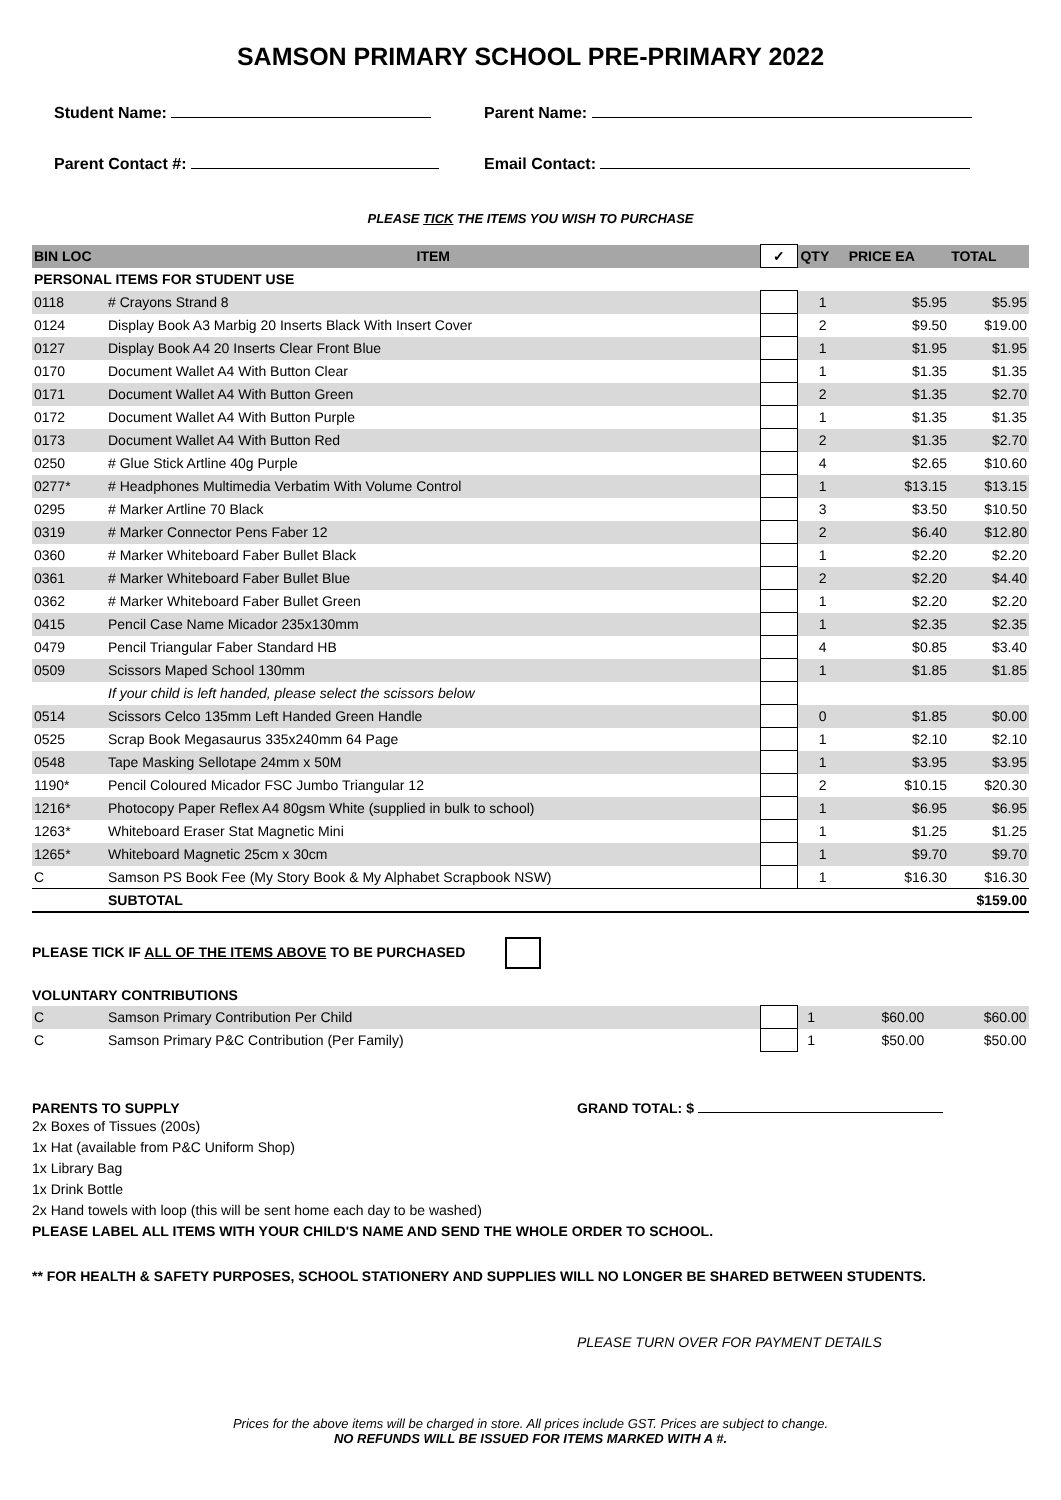SAMSON PRIMARY SCHOOL PRE-PRIMARY 2022
Student Name: Parent Name:
Parent Contact #: Email Contact:
PLEASE TICK THE ITEMS YOU WISH TO PURCHASE
| BIN LOC | ITEM | ✓ | QTY | PRICE EA | TOTAL |
| --- | --- | --- | --- | --- | --- |
| PERSONAL ITEMS FOR STUDENT USE | | | | | |
| 0118 | # Crayons Strand 8 | | 1 | $5.95 | $5.95 |
| 0124 | Display Book A3 Marbig 20 Inserts Black With Insert Cover | | 2 | $9.50 | $19.00 |
| 0127 | Display Book A4 20 Inserts Clear Front Blue | | 1 | $1.95 | $1.95 |
| 0170 | Document Wallet A4 With Button Clear | | 1 | $1.35 | $1.35 |
| 0171 | Document Wallet A4 With Button Green | | 2 | $1.35 | $2.70 |
| 0172 | Document Wallet A4 With Button Purple | | 1 | $1.35 | $1.35 |
| 0173 | Document Wallet A4 With Button Red | | 2 | $1.35 | $2.70 |
| 0250 | # Glue Stick Artline 40g Purple | | 4 | $2.65 | $10.60 |
| 0277* | # Headphones Multimedia Verbatim With Volume Control | | 1 | $13.15 | $13.15 |
| 0295 | # Marker Artline 70 Black | | 3 | $3.50 | $10.50 |
| 0319 | # Marker Connector Pens Faber 12 | | 2 | $6.40 | $12.80 |
| 0360 | # Marker Whiteboard Faber Bullet Black | | 1 | $2.20 | $2.20 |
| 0361 | # Marker Whiteboard Faber Bullet Blue | | 2 | $2.20 | $4.40 |
| 0362 | # Marker Whiteboard Faber Bullet Green | | 1 | $2.20 | $2.20 |
| 0415 | Pencil Case Name Micador 235x130mm | | 1 | $2.35 | $2.35 |
| 0479 | Pencil Triangular Faber Standard HB | | 4 | $0.85 | $3.40 |
| 0509 | Scissors Maped School 130mm | | 1 | $1.85 | $1.85 |
| | If your child is left handed, please select the scissors below | | | | |
| 0514 | Scissors Celco 135mm Left Handed Green Handle | | 0 | $1.85 | $0.00 |
| 0525 | Scrap Book Megasaurus 335x240mm 64 Page | | 1 | $2.10 | $2.10 |
| 0548 | Tape Masking Sellotape 24mm x 50M | | 1 | $3.95 | $3.95 |
| 1190* | Pencil Coloured Micador FSC Jumbo Triangular 12 | | 2 | $10.15 | $20.30 |
| 1216* | Photocopy Paper Reflex A4 80gsm White (supplied in bulk to school) | | 1 | $6.95 | $6.95 |
| 1263* | Whiteboard Eraser Stat Magnetic Mini | | 1 | $1.25 | $1.25 |
| 1265* | Whiteboard Magnetic 25cm x 30cm | | 1 | $9.70 | $9.70 |
| C | Samson PS Book Fee (My Story Book & My Alphabet Scrapbook NSW) | | 1 | $16.30 | $16.30 |
| | SUBTOTAL | | | | $159.00 |
PLEASE TICK IF ALL OF THE ITEMS ABOVE TO BE PURCHASED
VOLUNTARY CONTRIBUTIONS
| C | Samson Primary Contribution Per Child | | 1 | $60.00 | $60.00 |
| C | Samson Primary P&C Contribution (Per Family) | | 1 | $50.00 | $50.00 |
PARENTS TO SUPPLY GRAND TOTAL: $
2x Boxes of Tissues (200s)
1x Hat (available from P&C Uniform Shop)
1x Library Bag
1x Drink Bottle
2x Hand towels with loop (this will be sent home each day to be washed)
PLEASE LABEL ALL ITEMS WITH YOUR CHILD'S NAME AND SEND THE WHOLE ORDER TO SCHOOL.
** FOR HEALTH & SAFETY PURPOSES, SCHOOL STATIONERY AND SUPPLIES WILL NO LONGER BE SHARED BETWEEN STUDENTS.
PLEASE TURN OVER FOR PAYMENT DETAILS
Prices for the above items will be charged in store. All prices include GST. Prices are subject to change.
NO REFUNDS WILL BE ISSUED FOR ITEMS MARKED WITH A #.